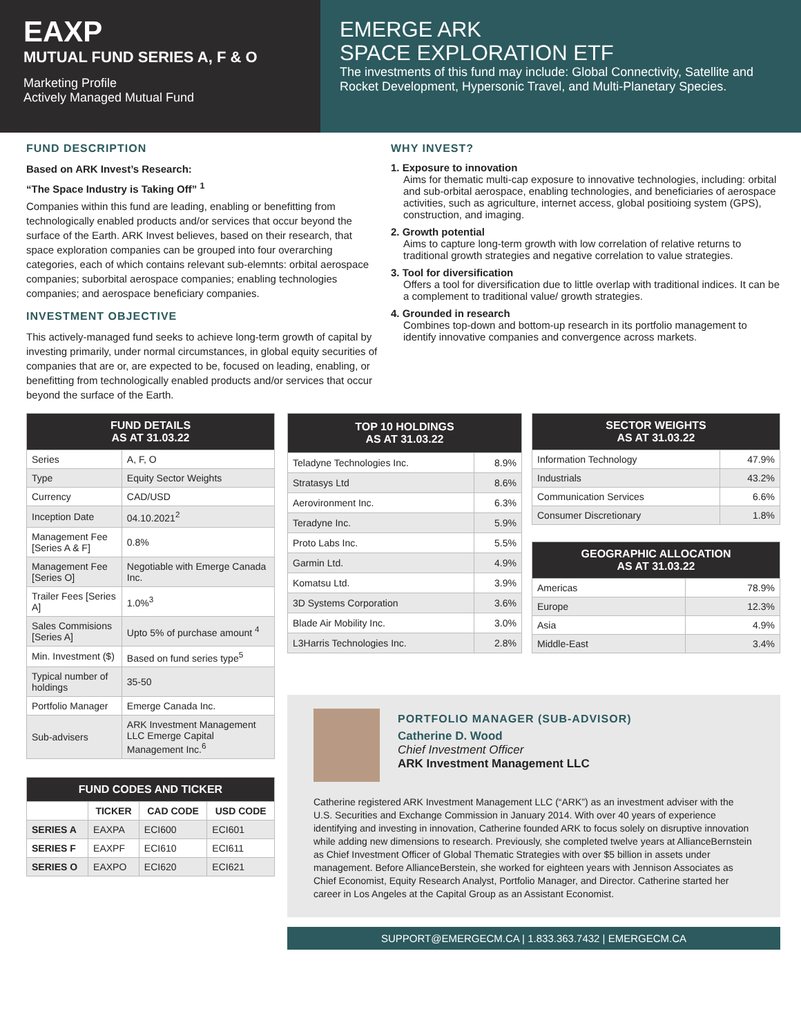EAXP
MUTUAL FUND SERIES A, F & O
Marketing Profile
Actively Managed Mutual Fund
EMERGE ARK
SPACE EXPLORATION ETF
The investments of this fund may include: Global Connectivity, Satellite and Rocket Development, Hypersonic Travel, and Multi-Planetary Species.
FUND DESCRIPTION
Based on ARK Invest’s Research:
“The Space Industry is Taking Off” <sup>1</sup>
Companies within this fund are leading, enabling or benefitting from technologically enabled products and/or services that occur beyond the surface of the Earth. ARK Invest believes, based on their research, that space exploration companies can be grouped into four overarching categories, each of which contains relevant sub-elemnts: orbital aerospace companies; suborbital aerospace companies; enabling technologies companies; and aerospace beneficiary companies.
INVESTMENT OBJECTIVE
This actively-managed fund seeks to achieve long-term growth of capital by investing primarily, under normal circumstances, in global equity securities of companies that are or, are expected to be, focused on leading, enabling, or benefitting from technologically enabled products and/or services that occur beyond the surface of the Earth.
WHY INVEST?
1. Exposure to innovation
Aims for thematic multi-cap exposure to innovative technologies, including: orbital and sub-orbital aerospace, enabling technologies, and beneficiaries of aerospace activities, such as agriculture, internet access, global positioing system (GPS), construction, and imaging.
2. Growth potential
Aims to capture long-term growth with low correlation of relative returns to traditional growth strategies and negative correlation to value strategies.
3. Tool for diversification
Offers a tool for diversification due to little overlap with traditional indices. It can be a complement to traditional value/ growth strategies.
4. Grounded in research
Combines top-down and bottom-up research in its portfolio management to identify innovative companies and convergence across markets.
| FUND DETAILS AS AT 31.03.22 | |
| --- | --- |
| Series | A, F, O |
| Type | Equity Sector Weights |
| Currency | CAD/USD |
| Inception Date | 04.10.2021<sup>2</sup> |
| Management Fee [Series A & F] | 0.8% |
| Management Fee [Series O] | Negotiable with Emerge Canada Inc. |
| Trailer Fees [Series A] | 1.0%<sup>3</sup> |
| Sales Commisions [Series A] | Upto 5% of purchase amount <sup>4</sup> |
| Min. Investment ($) | Based on fund series type<sup>5</sup> |
| Typical number of holdings | 35-50 |
| Portfolio Manager | Emerge Canada Inc. |
| Sub-advisers | ARK Investment Management LLC Emerge Capital Management Inc.<sup>6</sup> |
| FUND CODES AND TICKER | | | |
| --- | --- | --- | --- |
| | TICKER | CAD CODE | USD CODE |
| SERIES A | EAXPA | ECI600 | ECI601 |
| SERIES F | EAXPF | ECI610 | ECI611 |
| SERIES O | EAXPO | ECI620 | ECI621 |
| TOP 10 HOLDINGS AS AT 31.03.22 | |
| --- | --- |
| Teladyne Technologies Inc. | 8.9% |
| Stratasys Ltd | 8.6% |
| Aerovironment Inc. | 6.3% |
| Teradyne Inc. | 5.9% |
| Proto Labs Inc. | 5.5% |
| Garmin Ltd. | 4.9% |
| Komatsu Ltd. | 3.9% |
| 3D Systems Corporation | 3.6% |
| Blade Air Mobility Inc. | 3.0% |
| L3Harris Technologies Inc. | 2.8% |
| SECTOR WEIGHTS AS AT 31.03.22 | |
| --- | --- |
| Information Technology | 47.9% |
| Industrials | 43.2% |
| Communication Services | 6.6% |
| Consumer Discretionary | 1.8% |
| GEOGRAPHIC ALLOCATION AS AT 31.03.22 | |
| --- | --- |
| Americas | 78.9% |
| Europe | 12.3% |
| Asia | 4.9% |
| Middle-East | 3.4% |
PORTFOLIO MANAGER (SUB-ADVISOR)
Catherine D. Wood
Chief Investment Officer
ARK Investment Management LLC
Catherine registered ARK Investment Management LLC (“ARK”) as an investment adviser with the U.S. Securities and Exchange Commission in January 2014. With over 40 years of experience identifying and investing in innovation, Catherine founded ARK to focus solely on disruptive innovation while adding new dimensions to research. Previously, she completed twelve years at AllianceBernstein as Chief Investment Officer of Global Thematic Strategies with over $5 billion in assets under management. Before AllianceBerstein, she worked for eighteen years with Jennison Associates as Chief Economist, Equity Research Analyst, Portfolio Manager, and Director. Catherine started her career in Los Angeles at the Capital Group as an Assistant Economist.
SUPPORT@EMERGECM.CA | 1.833.363.7432 | EMERGECM.CA